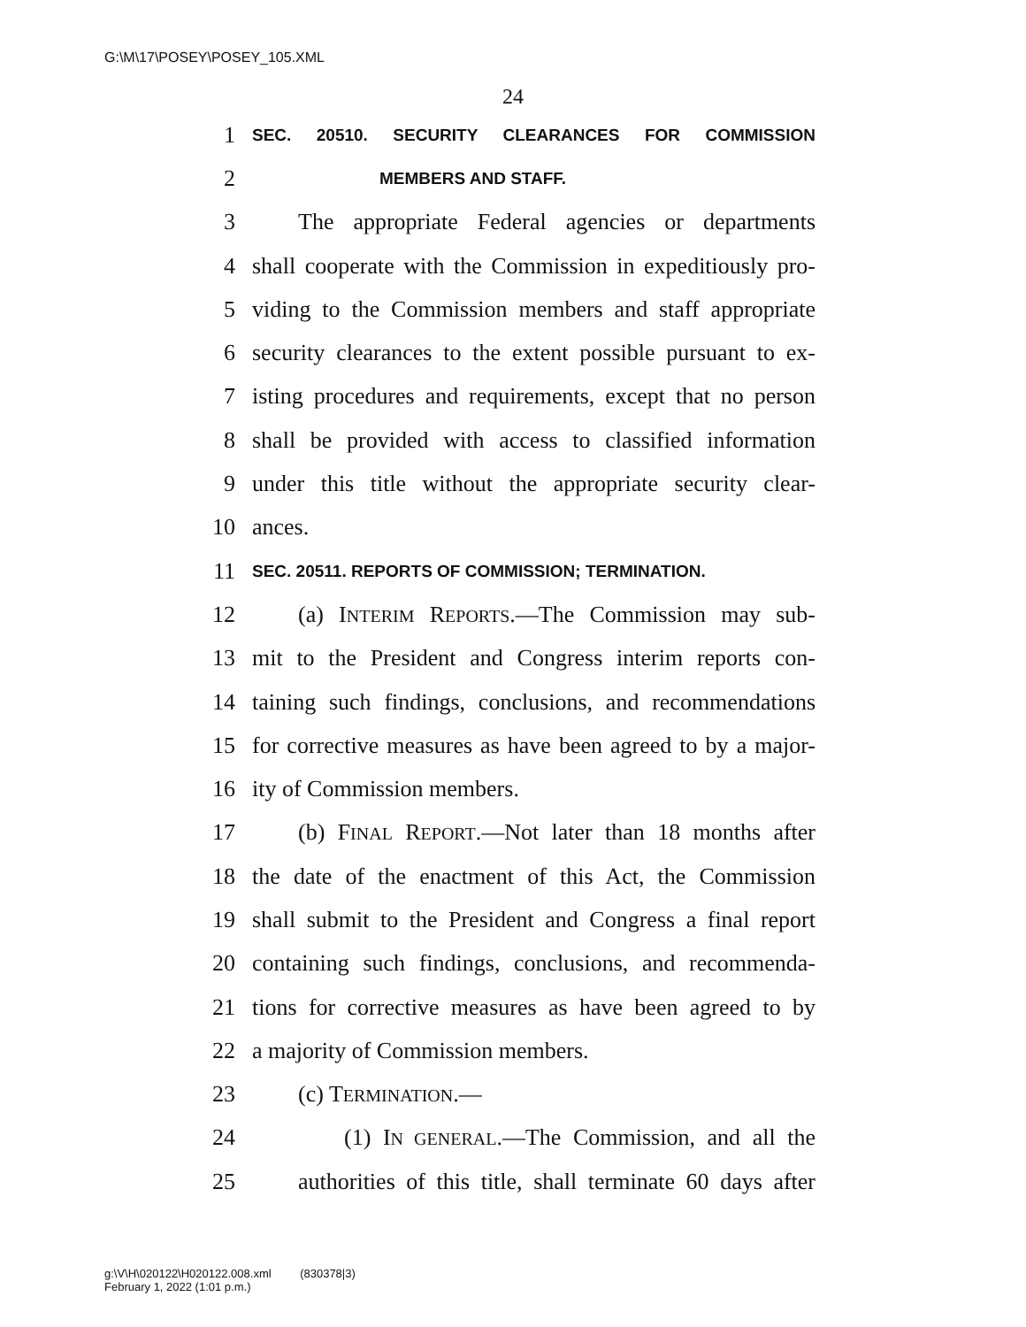G:\M\17\POSEY\POSEY_105.XML
24
1 SEC. 20510. SECURITY CLEARANCES FOR COMMISSION
2 MEMBERS AND STAFF.
3 The appropriate Federal agencies or departments
4 shall cooperate with the Commission in expeditiously pro-
5 viding to the Commission members and staff appropriate
6 security clearances to the extent possible pursuant to ex-
7 isting procedures and requirements, except that no person
8 shall be provided with access to classified information
9 under this title without the appropriate security clear-
10 ances.
11 SEC. 20511. REPORTS OF COMMISSION; TERMINATION.
12 (a) INTERIM REPORTS.—The Commission may sub-
13 mit to the President and Congress interim reports con-
14 taining such findings, conclusions, and recommendations
15 for corrective measures as have been agreed to by a major-
16 ity of Commission members.
17 (b) FINAL REPORT.—Not later than 18 months after
18 the date of the enactment of this Act, the Commission
19 shall submit to the President and Congress a final report
20 containing such findings, conclusions, and recommenda-
21 tions for corrective measures as have been agreed to by
22 a majority of Commission members.
23 (c) TERMINATION.—
24 (1) IN GENERAL.—The Commission, and all the
25 authorities of this title, shall terminate 60 days after
g:\V\H\020122\H020122.008.xml (830378|3)
February 1, 2022 (1:01 p.m.)